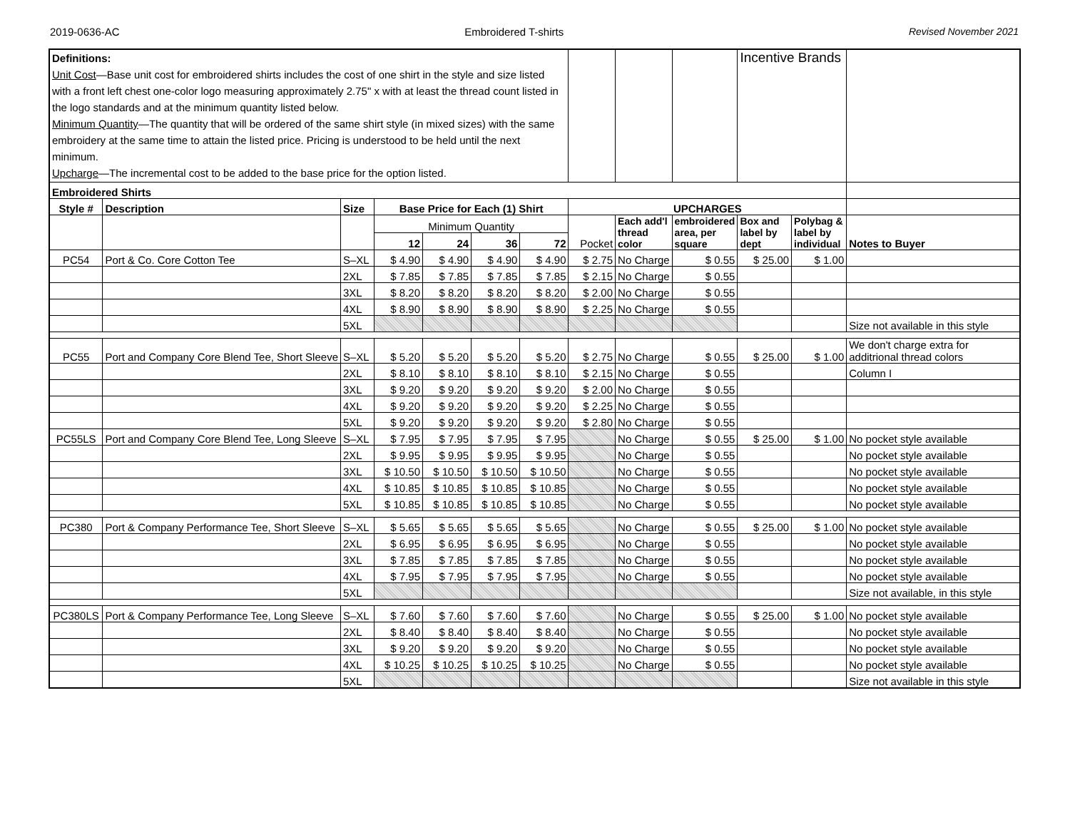2019-0636-AC Embroidered T-shirts Revised November 2021
| Definitions: Unit Cost —Base unit cost for embroidered shirts includes the cost of one shirt in the style and size listed with a front left chest one-color logo measuring approximately 2.75" x with at least the thread count listed in the logo standards and at the minimum quantity listed below. Minimum Quantity —The quantity that will be ordered of the same shirt style (in mixed sizes) with the same embroidery at the same time to attain the listed price. Pricing is understood to be held until the next minimum. Upcharge —The incremental cost to be added to the base price for the option listed. | | | | | | | | | | Incentive Brands | | |
| Embroidered Shirts | | | | | | | | | | | | |
| Style # | Description | Size | Base Price for Each (1) Shirt | | | | UPCHARGES | | | | | |
| | | | Minimum Quantity | | | | Pocket | Each add'l thread color | embroidered area, per square | Box and label by dept | Polybag & label by individual | Notes to Buyer |
| | | | 12 | 24 | 36 | 72 | | | | | | |
| PC54 | Port & Co. Core Cotton Tee | S–XL | $ 4.90 | $ 4.90 | $ 4.90 | $ 4.90 | $ 2.75 | No Charge | $ 0.55 | $ 25.00 | $ 1.00 | |
| | | 2XL | $ 7.85 | $ 7.85 | $ 7.85 | $ 7.85 | $ 2.15 | No Charge | $ 0.55 | | | |
| | | 3XL | $ 8.20 | $ 8.20 | $ 8.20 | $ 8.20 | $ 2.00 | No Charge | $ 0.55 | | | |
| | | 4XL | $ 8.90 | $ 8.90 | $ 8.90 | $ 8.90 | $ 2.25 | No Charge | $ 0.55 | | | |
| | | 5XL | | | | | | | | | | Size not available in this style |
| PC55 | Port and Company Core Blend Tee, Short Sleeve | S–XL | $ 5.20 | $ 5.20 | $ 5.20 | $ 5.20 | $ 2.75 | No Charge | $ 0.55 | $ 25.00 | $ 1.00 | We don't charge extra for additrional thread colors |
| | | 2XL | $ 8.10 | $ 8.10 | $ 8.10 | $ 8.10 | $ 2.15 | No Charge | $ 0.55 | | | Column I |
| | | 3XL | $ 9.20 | $ 9.20 | $ 9.20 | $ 9.20 | $ 2.00 | No Charge | $ 0.55 | | | |
| | | 4XL | $ 9.20 | $ 9.20 | $ 9.20 | $ 9.20 | $ 2.25 | No Charge | $ 0.55 | | | |
| | | 5XL | $ 9.20 | $ 9.20 | $ 9.20 | $ 9.20 | $ 2.80 | No Charge | $ 0.55 | | | |
| PC55LS | Port and Company Core Blend Tee, Long Sleeve | S–XL | $ 7.95 | $ 7.95 | $ 7.95 | $ 7.95 | | No Charge | $ 0.55 | $ 25.00 | $ 1.00 | No pocket style available |
| | | 2XL | $ 9.95 | $ 9.95 | $ 9.95 | $ 9.95 | | No Charge | $ 0.55 | | | No pocket style available |
| | | 3XL | $ 10.50 | $ 10.50 | $ 10.50 | $ 10.50 | | No Charge | $ 0.55 | | | No pocket style available |
| | | 4XL | $ 10.85 | $ 10.85 | $ 10.85 | $ 10.85 | | No Charge | $ 0.55 | | | No pocket style available |
| | | 5XL | $ 10.85 | $ 10.85 | $ 10.85 | $ 10.85 | | No Charge | $ 0.55 | | | No pocket style available |
| PC380 | Port & Company Performance Tee, Short Sleeve | S–XL | $ 5.65 | $ 5.65 | $ 5.65 | $ 5.65 | | No Charge | $ 0.55 | $ 25.00 | $ 1.00 | No pocket style available |
| | | 2XL | $ 6.95 | $ 6.95 | $ 6.95 | $ 6.95 | | No Charge | $ 0.55 | | | No pocket style available |
| | | 3XL | $ 7.85 | $ 7.85 | $ 7.85 | $ 7.85 | | No Charge | $ 0.55 | | | No pocket style available |
| | | 4XL | $ 7.95 | $ 7.95 | $ 7.95 | $ 7.95 | | No Charge | $ 0.55 | | | No pocket style available |
| | | 5XL | | | | | | | | | | Size not available, in this style |
| PC380LS | Port & Company Performance Tee, Long Sleeve | S–XL | $ 7.60 | $ 7.60 | $ 7.60 | $ 7.60 | | No Charge | $ 0.55 | $ 25.00 | $ 1.00 | No pocket style available |
| | | 2XL | $ 8.40 | $ 8.40 | $ 8.40 | $ 8.40 | | No Charge | $ 0.55 | | | No pocket style available |
| | | 3XL | $ 9.20 | $ 9.20 | $ 9.20 | $ 9.20 | | No Charge | $ 0.55 | | | No pocket style available |
| | | 4XL | $ 10.25 | $ 10.25 | $ 10.25 | $ 10.25 | | No Charge | $ 0.55 | | | No pocket style available |
| | | 5XL | | | | | | | | | | Size not available in this style |